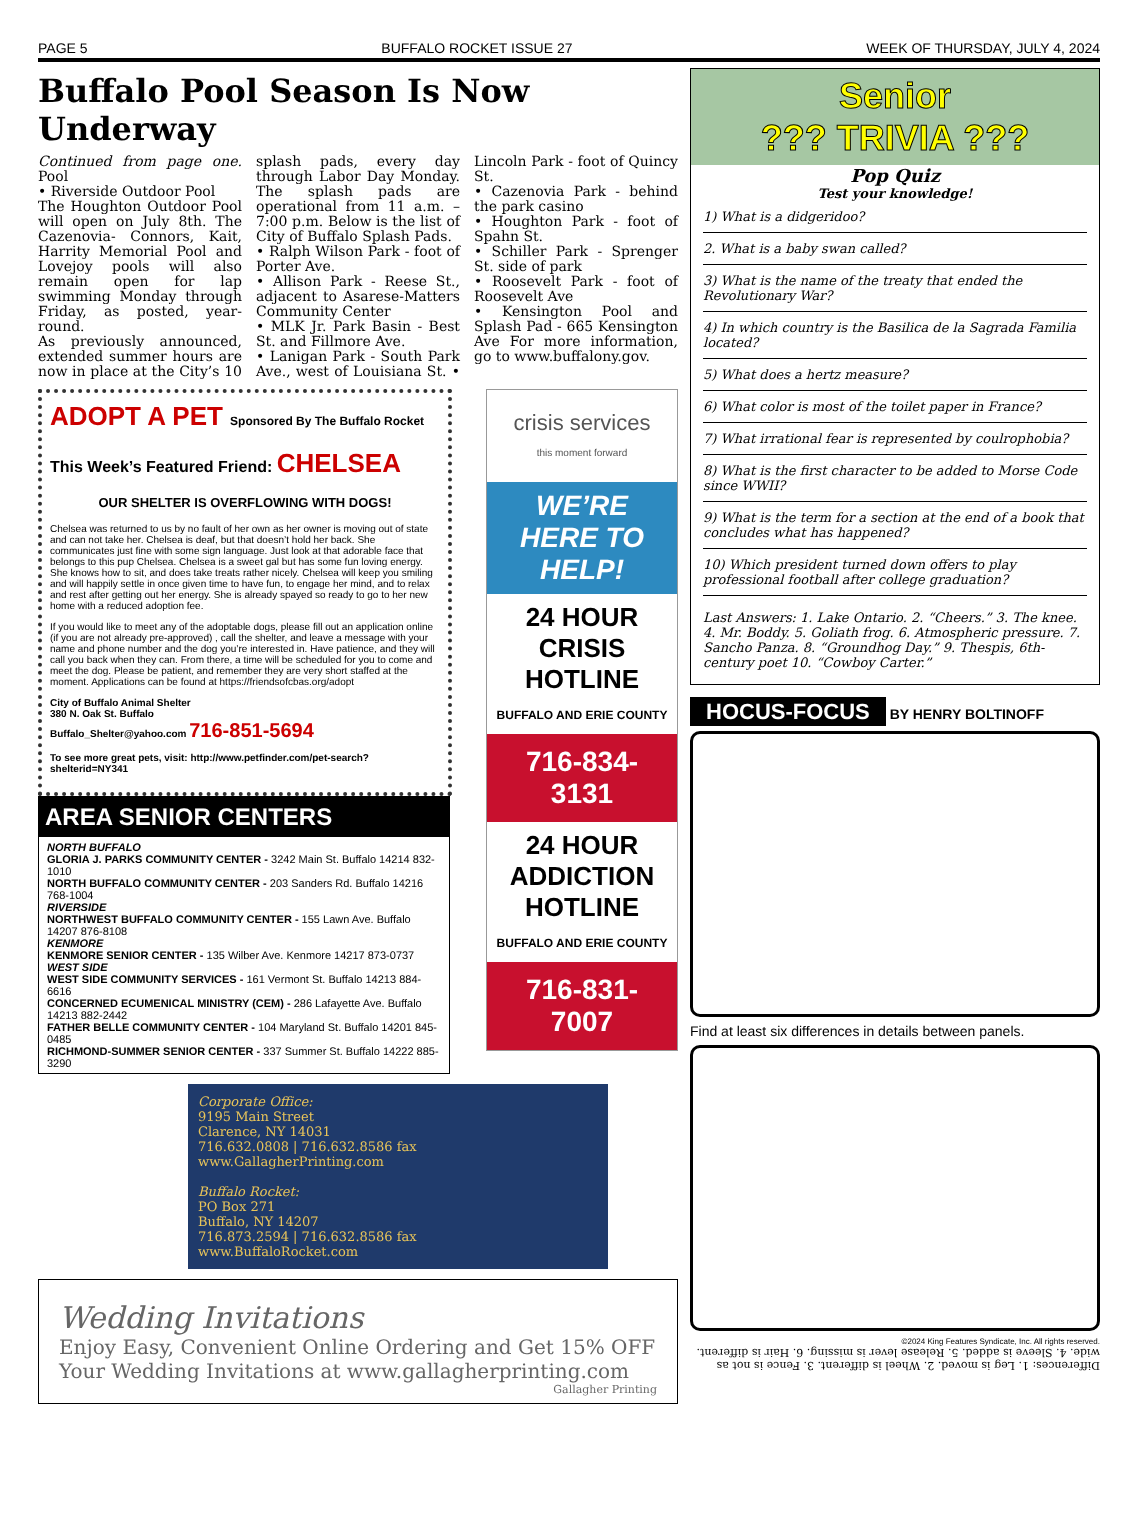PAGE 5 BUFFALO ROCKET ISSUE 27 WEEK OF THURSDAY, JULY 4, 2024
Buffalo Pool Season Is Now Underway
Continued from page one. Pool
• Riverside Outdoor Pool
The Houghton Outdoor Pool will open on July 8th. The Cazenovia- Connors, Kait, Harrity Memorial Pool and Lovejoy pools will also remain open for lap swimming Monday through Friday, as posted, year- round.
As previously announced, extended summer hours are now in place at the City’s 10 splash pads, every day through Labor Day Monday. The splash pads are operational from 11 a.m. – 7:00 p.m. Below is the list of City of Buffalo Splash Pads.
• Ralph Wilson Park - foot of Porter Ave.
• Allison Park - Reese St., adjacent to Asarese-Matters Community Center
• MLK Jr. Park Basin - Best St. and Fillmore Ave.
• Lanigan Park - South Park Ave., west of Louisiana St. • Lincoln Park - foot of Quincy St.
• Cazenovia Park - behind the park casino
• Houghton Park - foot of Spahn St.
• Schiller Park - Sprenger St. side of park
• Roosevelt Park - foot of Roosevelt Ave
• Kensington Pool and Splash Pad - 665 Kensington Ave For more information, go to www.buffalony.gov.
ADOPT A PET Sponsored By The Buffalo Rocket
This Week’s Featured Friend: CHELSEA
OUR SHELTER IS OVERFLOWING WITH DOGS!
Chelsea was returned to us by no fault of her own as her owner is moving out of state and can not take her. Chelsea is deaf, but that doesn’t hold her back. She communicates just fine with some sign language. Just look at that adorable face that belongs to this pup Chelsea. Chelsea is a sweet gal but has some fun loving energy. She knows how to sit, and does take treats rather nicely. Chelsea will keep you smiling and will happily settle in once given time to have fun, to engage her mind, and to relax and rest after getting out her energy. She is already spayed so ready to go to her new home with a reduced adoption fee.
If you would like to meet any of the adoptable dogs, please fill out an application online (if you are not already pre-approved) , call the shelter, and leave a message with your name and phone number and the dog you’re interested in. Have patience, and they will call you back when they can. From there, a time will be scheduled for you to come and meet the dog. Please be patient, and remember they are very short staffed at the moment. Applications can be found at https://friendsofcbas.org/adopt
City of Buffalo Animal Shelter
380 N. Oak St. Buffalo
Buffalo_Shelter@yahoo.com 716-851-5694
To see more great pets, visit: http://www.petfinder.com/pet-search?shelterid=NY341
crisis services
this moment forward
WE’RE HERE TO HELP!
24 HOUR CRISIS HOTLINE
BUFFALO AND ERIE COUNTY
716-834-3131
24 HOUR ADDICTION HOTLINE
BUFFALO AND ERIE COUNTY
716-831-7007
AREA SENIOR CENTERS
NORTH BUFFALO
GLORIA J. PARKS COMMUNITY CENTER - 3242 Main St. Buffalo 14214 832-1010
NORTH BUFFALO COMMUNITY CENTER - 203 Sanders Rd. Buffalo 14216 768-1004
RIVERSIDE
NORTHWEST BUFFALO COMMUNITY CENTER - 155 Lawn Ave. Buffalo 14207 876-8108
KENMORE
KENMORE SENIOR CENTER - 135 Wilber Ave. Kenmore 14217 873-0737
WEST SIDE
WEST SIDE COMMUNITY SERVICES - 161 Vermont St. Buffalo 14213 884-6616
CONCERNED ECUMENICAL MINISTRY (CEM) - 286 Lafayette Ave. Buffalo 14213 882-2442
FATHER BELLE COMMUNITY CENTER - 104 Maryland St. Buffalo 14201 845-0485
RICHMOND-SUMMER SENIOR CENTER - 337 Summer St. Buffalo 14222 885-3290
Corporate Office:
9195 Main Street
Clarence, NY 14031
716.632.0808 | 716.632.8586 fax
www.GallagherPrinting.com
Buffalo Rocket:
PO Box 271
Buffalo, NY 14207
716.873.2594 | 716.632.8586 fax
www.BuffaloRocket.com
Wedding Invitations
Enjoy Easy, Convenient Online Ordering and Get 15% OFF Your Wedding Invitations at www.gallagherprinting.com Gallagher Printing
Senior
??? TRIVIA ???
Pop Quiz
Test your knowledge!
1) What is a didgeridoo?
2. What is a baby swan called?
3) What is the name of the treaty that ended the Revolutionary War?
4) In which country is the Basilica de la Sagrada Familia located?
5) What does a hertz measure?
6) What color is most of the toilet paper in France?
7) What irrational fear is represented by coulrophobia?
8) What is the first character to be added to Morse Code since WWII?
9) What is the term for a section at the end of a book that concludes what has happened?
10) Which president turned down offers to play professional football after college graduation?
Last Answers: 1. Lake Ontario. 2. “Cheers.” 3. The knee. 4. Mr. Boddy. 5. Goliath frog. 6. Atmospheric pressure. 7. Sancho Panza. 8. “Groundhog Day.” 9. Thespis, 6th-century poet 10. “Cowboy Carter.”
HOCUS-FOCUS BY HENRY BOLTINOFF
Find at least six differences in details between panels.
©2024 King Features Syndicate, Inc. All rights reserved.
Differences: 1. Leg is moved. 2. Wheel is different. 3. Fence is not as wide. 4. Sleeve is added. 5. Release lever is missing. 6. Hair is different.